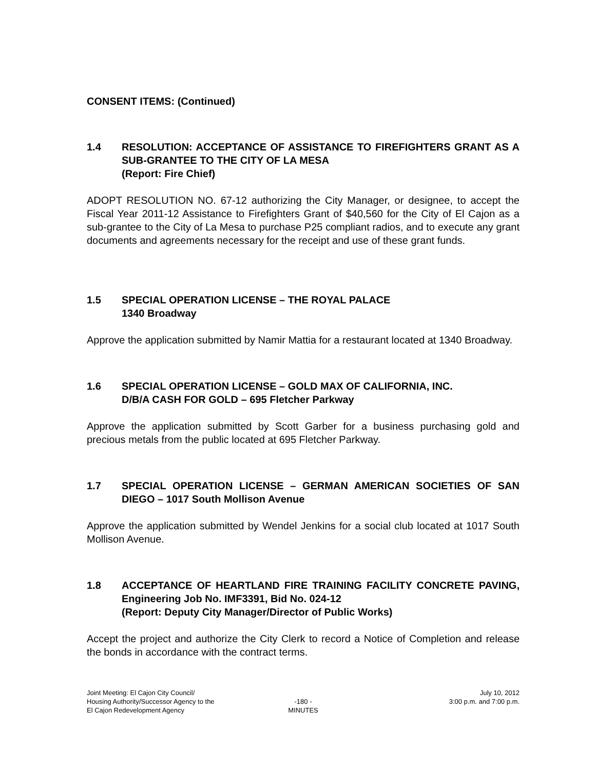CONSENT ITEMS: (Continued)
1.4 RESOLUTION: ACCEPTANCE OF ASSISTANCE TO FIREFIGHTERS GRANT AS A SUB-GRANTEE TO THE CITY OF LA MESA
(Report: Fire Chief)
ADOPT RESOLUTION NO. 67-12 authorizing the City Manager, or designee, to accept the Fiscal Year 2011-12 Assistance to Firefighters Grant of $40,560 for the City of El Cajon as a sub-grantee to the City of La Mesa to purchase P25 compliant radios, and to execute any grant documents and agreements necessary for the receipt and use of these grant funds.
1.5 SPECIAL OPERATION LICENSE – THE ROYAL PALACE
1340 Broadway
Approve the application submitted by Namir Mattia for a restaurant located at 1340 Broadway.
1.6 SPECIAL OPERATION LICENSE – GOLD MAX OF CALIFORNIA, INC.
D/B/A CASH FOR GOLD – 695 Fletcher Parkway
Approve the application submitted by Scott Garber for a business purchasing gold and precious metals from the public located at 695 Fletcher Parkway.
1.7 SPECIAL OPERATION LICENSE – GERMAN AMERICAN SOCIETIES OF SAN DIEGO – 1017 South Mollison Avenue
Approve the application submitted by Wendel Jenkins for a social club located at 1017 South Mollison Avenue.
1.8 ACCEPTANCE OF HEARTLAND FIRE TRAINING FACILITY CONCRETE PAVING, Engineering Job No. IMF3391, Bid No. 024-12
(Report: Deputy City Manager/Director of Public Works)
Accept the project and authorize the City Clerk to record a Notice of Completion and release the bonds in accordance with the contract terms.
Joint Meeting: El Cajon City Council/
Housing Authority/Successor Agency to the
El Cajon Redevelopment Agency
-180 -
MINUTES
July 10, 2012
3:00 p.m. and 7:00 p.m.